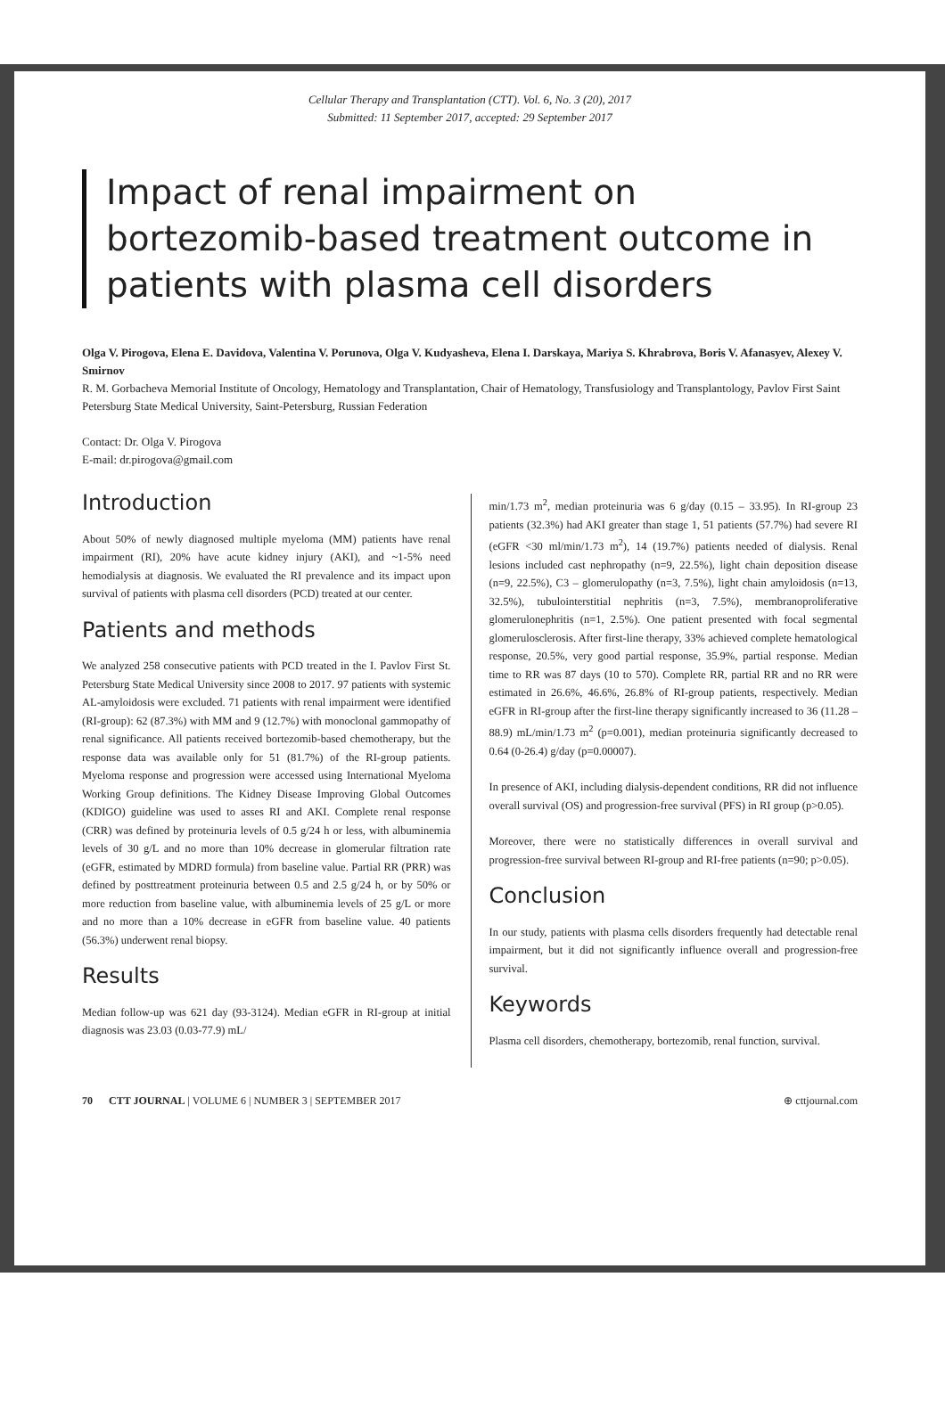Cellular Therapy and Transplantation (CTT). Vol. 6, No. 3 (20), 2017
Submitted: 11 September 2017, accepted: 29 September 2017
Impact of renal impairment on bortezomib-based treatment outcome in patients with plasma cell disorders
Olga V. Pirogova, Elena E. Davidova, Valentina V. Porunova, Olga V. Kudyasheva, Elena I. Darskaya, Mariya S. Khrabrova, Boris V. Afanasyev, Alexey V. Smirnov
R. M. Gorbacheva Memorial Institute of Oncology, Hematology and Transplantation, Chair of Hematology, Transfusiology and Transplantology, Pavlov First Saint Petersburg State Medical University, Saint-Petersburg, Russian Federation
Contact: Dr. Olga V. Pirogova
E-mail: dr.pirogova@gmail.com
Introduction
About 50% of newly diagnosed multiple myeloma (MM) patients have renal impairment (RI), 20% have acute kidney injury (AKI), and ~1-5% need hemodialysis at diagnosis. We evaluated the RI prevalence and its impact upon survival of patients with plasma cell disorders (PCD) treated at our center.
Patients and methods
We analyzed 258 consecutive patients with PCD treated in the I. Pavlov First St. Petersburg State Medical University since 2008 to 2017. 97 patients with systemic AL-amyloidosis were excluded. 71 patients with renal impairment were identified (RI-group): 62 (87.3%) with MM and 9 (12.7%) with monoclonal gammopathy of renal significance. All patients received bortezomib-based chemotherapy, but the response data was available only for 51 (81.7%) of the RI-group patients. Myeloma response and progression were accessed using International Myeloma Working Group definitions. The Kidney Disease Improving Global Outcomes (KDIGO) guideline was used to asses RI and AKI. Complete renal response (CRR) was defined by proteinuria levels of 0.5 g/24 h or less, with albuminemia levels of 30 g/L and no more than 10% decrease in glomerular filtration rate (eGFR, estimated by MDRD formula) from baseline value. Partial RR (PRR) was defined by posttreatment proteinuria between 0.5 and 2.5 g/24 h, or by 50% or more reduction from baseline value, with albuminemia levels of 25 g/L or more and no more than a 10% decrease in eGFR from baseline value. 40 patients (56.3%) underwent renal biopsy.
Results
Median follow-up was 621 day (93-3124). Median eGFR in RI-group at initial diagnosis was 23.03 (0.03-77.9) mL/
min/1.73 m<sup>2</sup>, median proteinuria was 6 g/day (0.15 – 33.95). In RI-group 23 patients (32.3%) had AKI greater than stage 1, 51 patients (57.7%) had severe RI (eGFR <30 ml/min/1.73 m<sup>2</sup>), 14 (19.7%) patients needed of dialysis. Renal lesions included cast nephropathy (n=9, 22.5%), light chain deposition disease (n=9, 22.5%), C3 – glomerulopathy (n=3, 7.5%), light chain amyloidosis (n=13, 32.5%), tubulointerstitial nephritis (n=3, 7.5%), membranoproliferative glomerulonephritis (n=1, 2.5%). One patient presented with focal segmental glomerulosclerosis. After first-line therapy, 33% achieved complete hematological response, 20.5%, very good partial response, 35.9%, partial response. Median time to RR was 87 days (10 to 570). Complete RR, partial RR and no RR were estimated in 26.6%, 46.6%, 26.8% of RI-group patients, respectively. Median eGFR in RI-group after the first-line therapy significantly increased to 36 (11.28 – 88.9) mL/min/1.73 m<sup>2</sup> (p=0.001), median proteinuria significantly decreased to 0.64 (0-26.4) g/day (p=0.00007).
In presence of AKI, including dialysis-dependent conditions, RR did not influence overall survival (OS) and progression-free survival (PFS) in RI group (p>0.05).
Moreover, there were no statistically differences in overall survival and progression-free survival between RI-group and RI-free patients (n=90; p>0.05).
Conclusion
In our study, patients with plasma cells disorders frequently had detectable renal impairment, but it did not significantly influence overall and progression-free survival.
Keywords
Plasma cell disorders, chemotherapy, bortezomib, renal function, survival.
70 CTT JOURNAL | VOLUME 6 | NUMBER 3 | SEPTEMBER 2017 ⊕ cttjournal.com